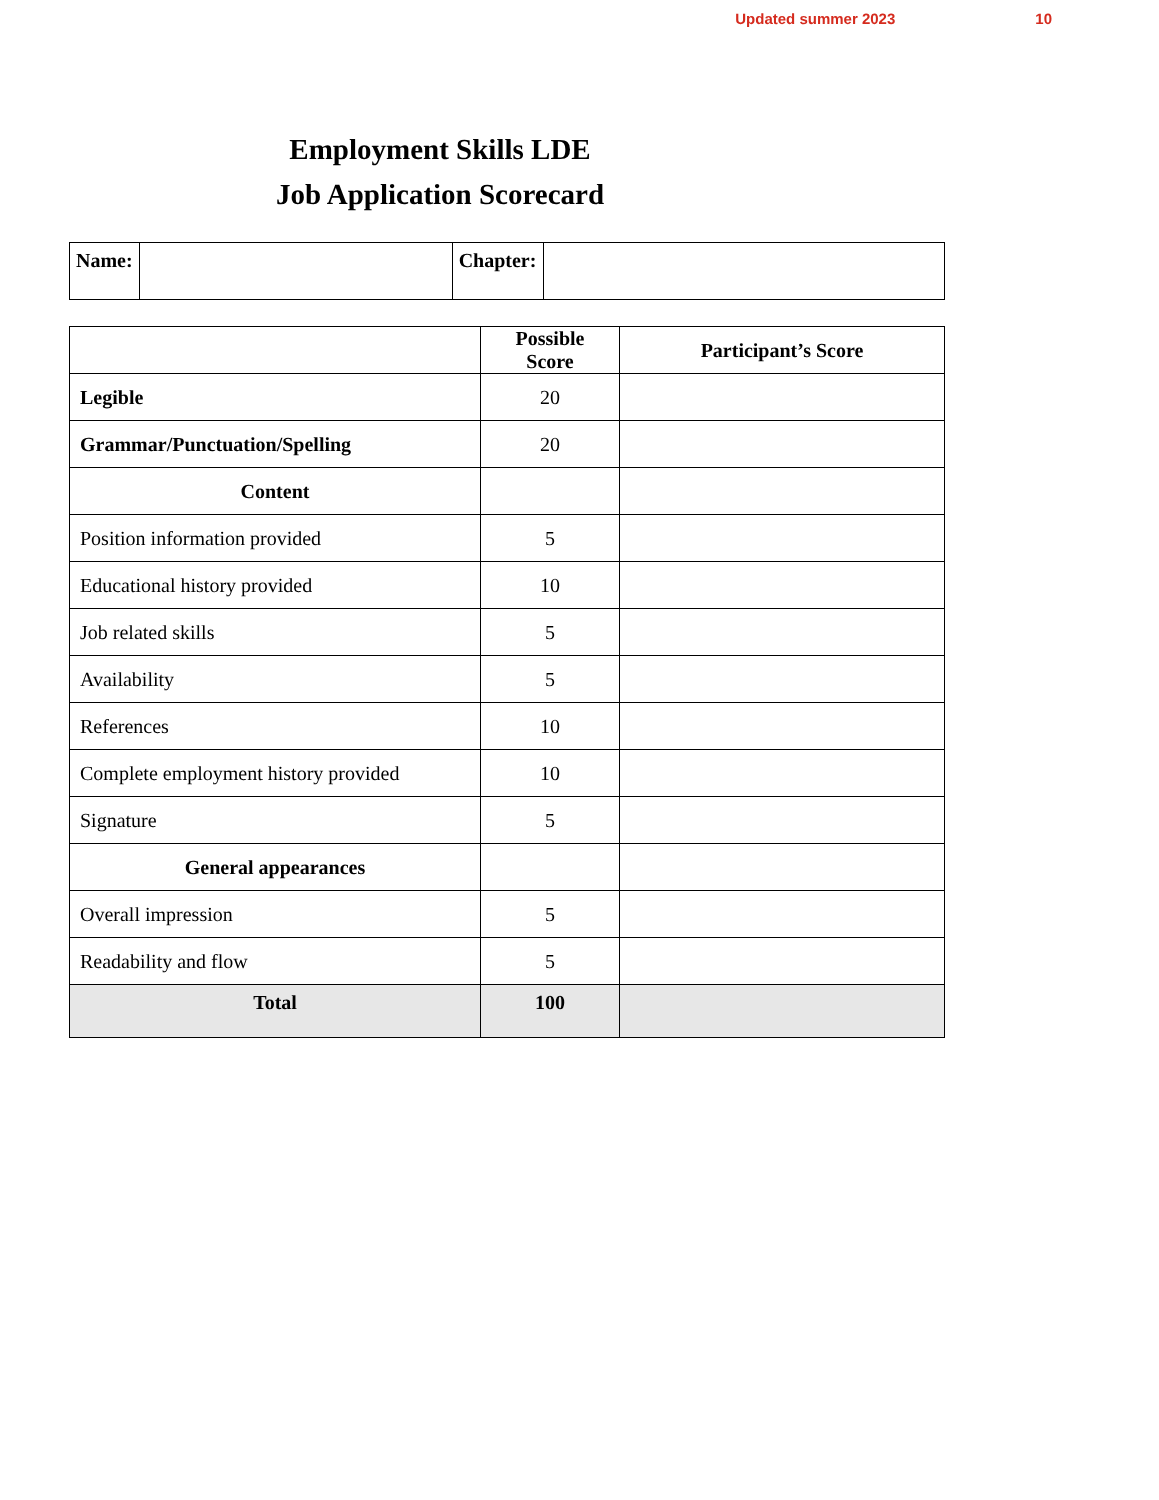Updated summer 2023 10
Employment Skills LDE
Job Application Scorecard
| Name: | | Chapter: | |
| | Possible Score | Participant’s Score |
| --- | --- | --- |
| Legible | 20 | |
| Grammar/Punctuation/Spelling | 20 | |
| Content | | |
| Position information provided | 5 | |
| Educational history provided | 10 | |
| Job related skills | 5 | |
| Availability | 5 | |
| References | 10 | |
| Complete employment history provided | 10 | |
| Signature | 5 | |
| General appearances | | |
| Overall impression | 5 | |
| Readability and flow | 5 | |
| Total | 100 | |